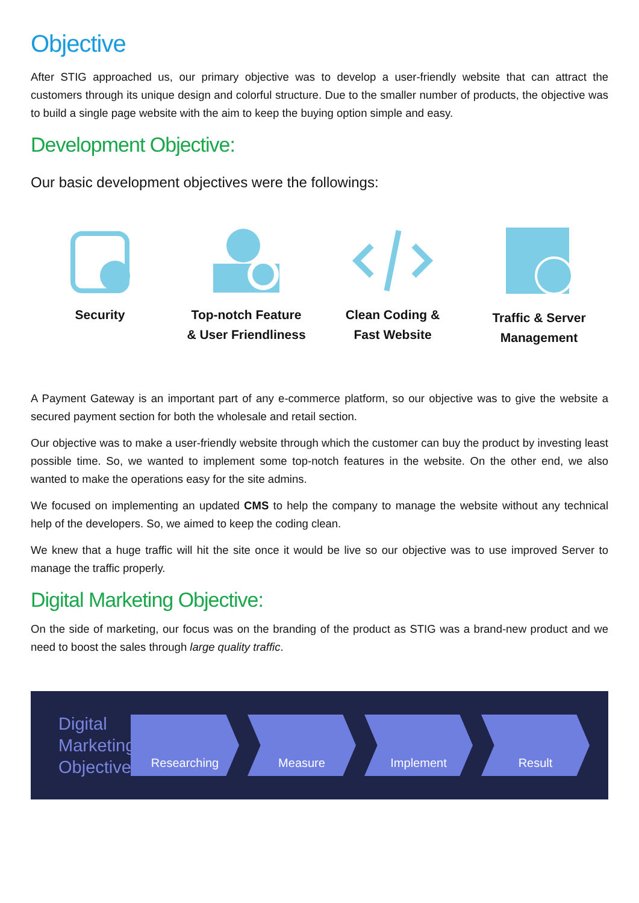Objective
After STIG approached us, our primary objective was to develop a user-friendly website that can attract the customers through its unique design and colorful structure. Due to the smaller number of products, the objective was to build a single page website with the aim to keep the buying option simple and easy.
Development Objective:
Our basic development objectives were the followings:
Security Top-notch Feature
& User Friendliness
Clean Coding &
Fast Website
Traffic & Server
Management
A Payment Gateway is an important part of any e-commerce platform, so our objective was to give the website a secured payment section for both the wholesale and retail section.
Our objective was to make a user-friendly website through which the customer can buy the product by investing least possible time. So, we wanted to implement some top-notch features in the website. On the other end, we also wanted to make the operations easy for the site admins.
We focused on implementing an updated CMS to help the company to manage the website without any technical help of the developers. So, we aimed to keep the coding clean.
We knew that a huge traffic will hit the site once it would be live so our objective was to use improved Server to manage the traffic properly.
Digital Marketing Objective:
On the side of marketing, our focus was on the branding of the product as STIG was a brand-new product and we need to boost the sales through large quality traffic.
Digital Marketing Objective
Researching Measure Implement Result